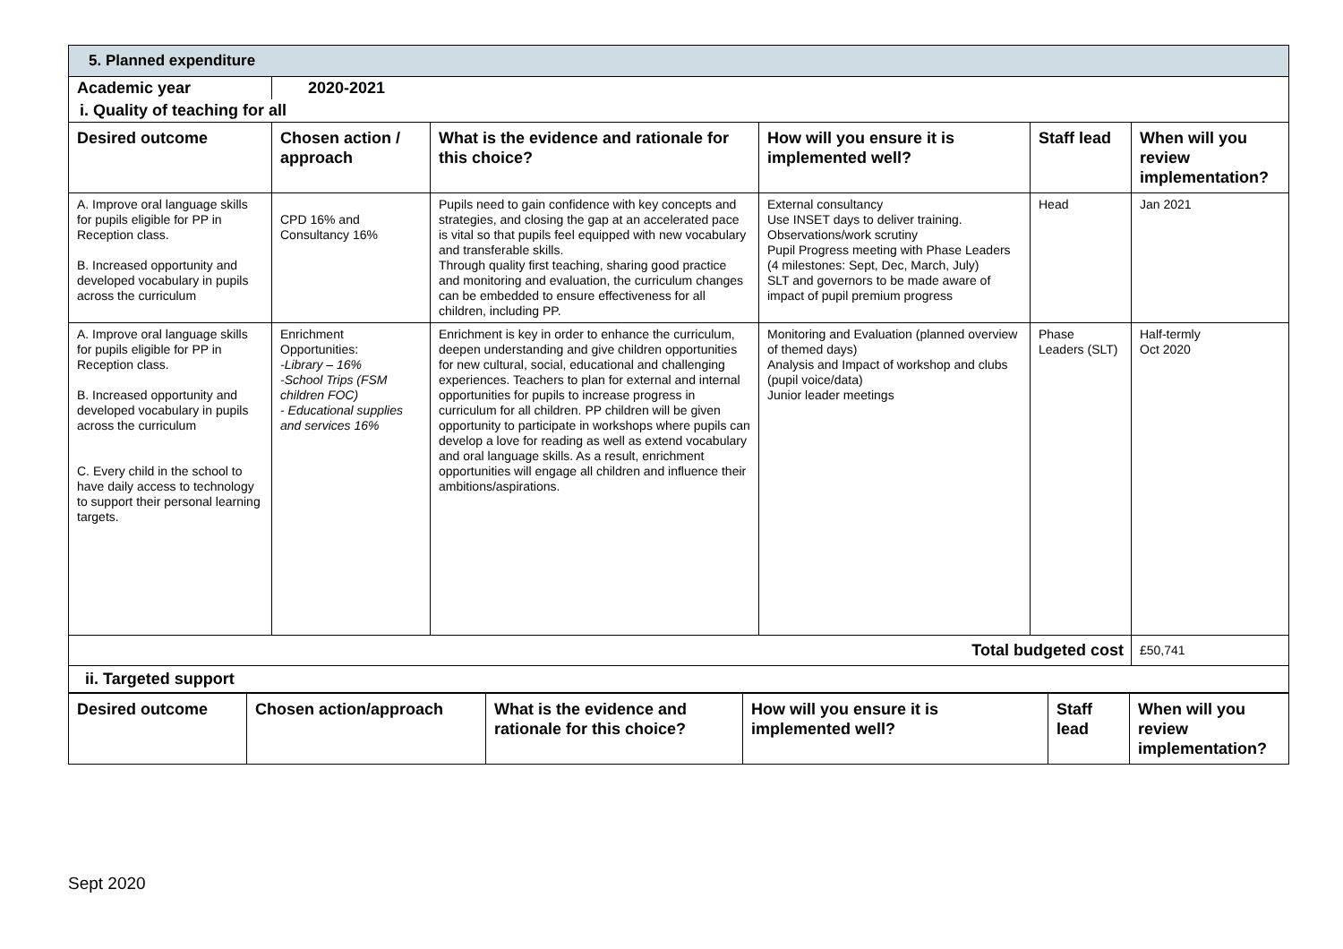5. Planned expenditure
| Academic year | 2020-2021 |
| i. Quality of teaching for all | |
| Desired outcome | Chosen action / approach | What is the evidence and rationale for this choice? | How will you ensure it is implemented well? | Staff lead | When will you review implementation? |
| --- | --- | --- | --- | --- | --- |
| A. Improve oral language skills for pupils eligible for PP in Reception class. B. Increased opportunity and developed vocabulary in pupils across the curriculum | CPD 16% and Consultancy 16% | Pupils need to gain confidence with key concepts and strategies, and closing the gap at an accelerated pace is vital so that pupils feel equipped with new vocabulary and transferable skills. Through quality first teaching, sharing good practice and monitoring and evaluation, the curriculum changes can be embedded to ensure effectiveness for all children, including PP. | External consultancy Use INSET days to deliver training. Observations/work scrutiny Pupil Progress meeting with Phase Leaders (4 milestones: Sept, Dec, March, July) SLT and governors to be made aware of impact of pupil premium progress | Head | Jan 2021 |
| A. Improve oral language skills for pupils eligible for PP in Reception class. B. Increased opportunity and developed vocabulary in pupils across the curriculum C. Every child in the school to have daily access to technology to support their personal learning targets. | Enrichment Opportunities: -Library – 16% -School Trips (FSM children FOC) - Educational supplies and services 16% | Enrichment is key in order to enhance the curriculum, deepen understanding and give children opportunities for new cultural, social, educational and challenging experiences. Teachers to plan for external and internal opportunities for pupils to increase progress in curriculum for all children. PP children will be given opportunity to participate in workshops where pupils can develop a love for reading as well as extend vocabulary and oral language skills. As a result, enrichment opportunities will engage all children and influence their ambitions/aspirations. | Monitoring and Evaluation (planned overview of themed days) Analysis and Impact of workshop and clubs (pupil voice/data) Junior leader meetings | Phase Leaders (SLT) | Half-termly Oct 2020 |
| Total budgeted cost | | | | | £50,741 |
| ii. Targeted support | | | | | |
| Desired outcome | Chosen action/approach | What is the evidence and rationale for this choice? | How will you ensure it is implemented well? | Staff lead | When will you review implementation? |
| --- | --- | --- | --- | --- | --- |
Sept 2020